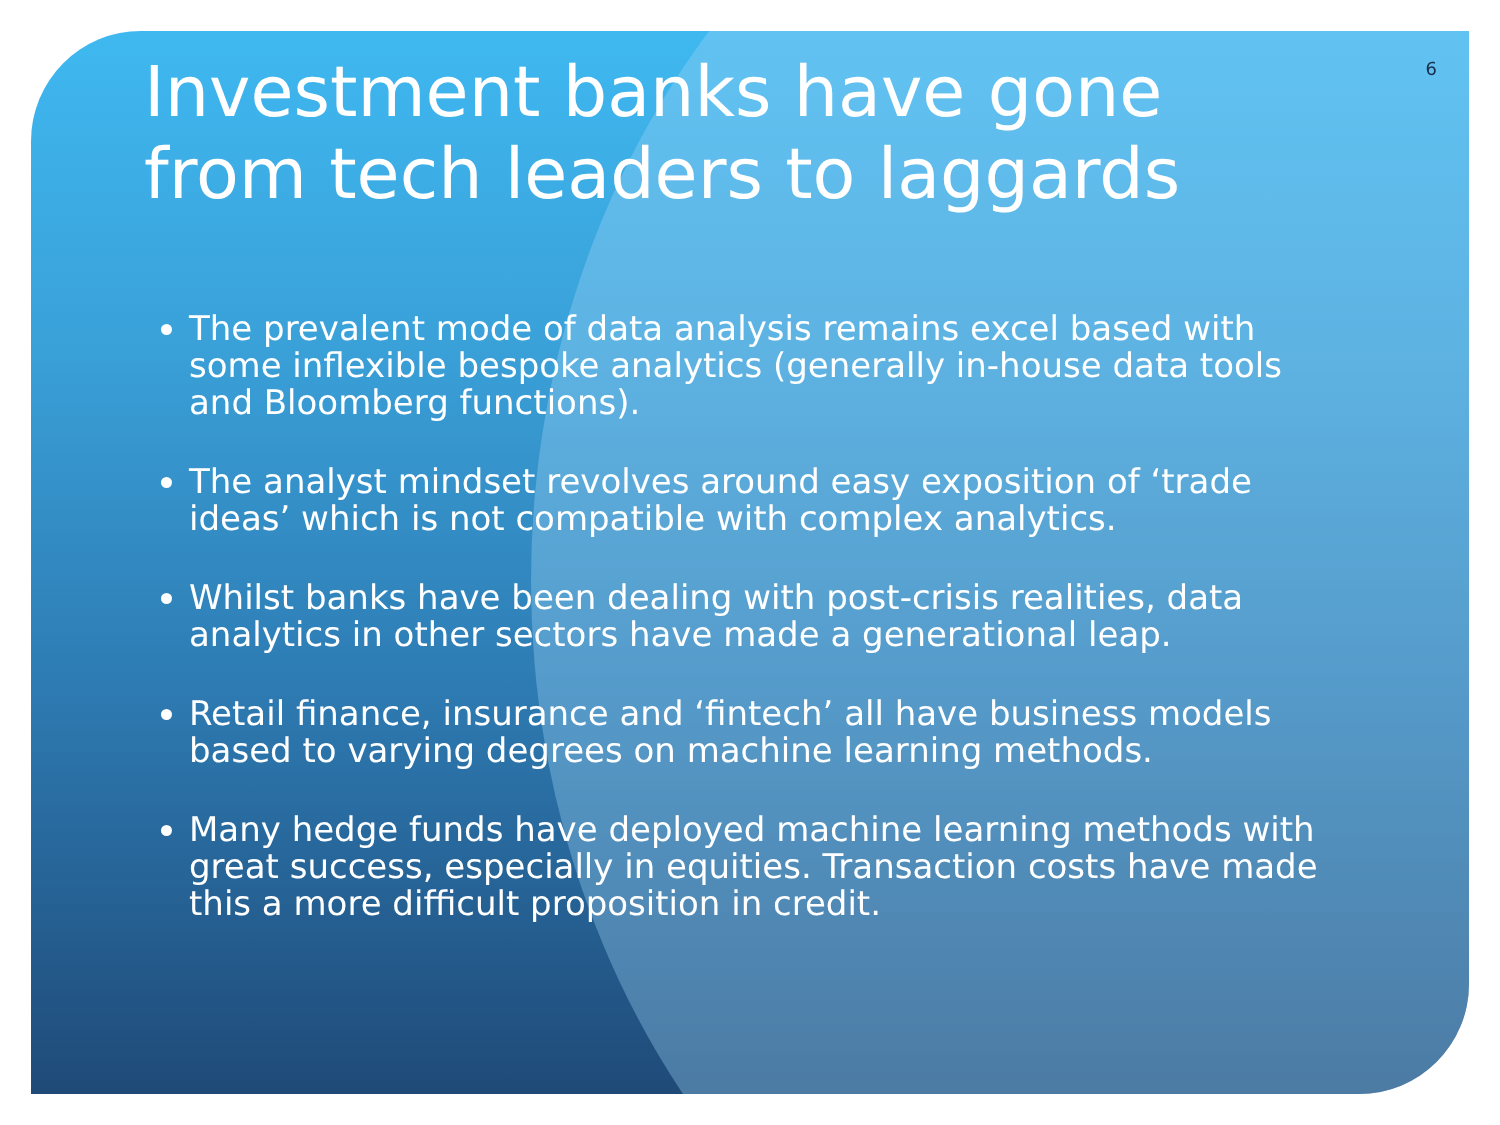6
Investment banks have gone from tech leaders to laggards
The prevalent mode of data analysis remains excel based with some inflexible bespoke analytics (generally in-house data tools and Bloomberg functions).
The analyst mindset revolves around easy exposition of ‘trade ideas’ which is not compatible with complex analytics.
Whilst banks have been dealing with post-crisis realities, data analytics in other sectors have made a generational leap.
Retail finance, insurance and ‘fintech’ all have business models based to varying degrees on machine learning methods.
Many hedge funds have deployed machine learning methods with great success, especially in equities. Transaction costs have made this a more difficult proposition in credit.